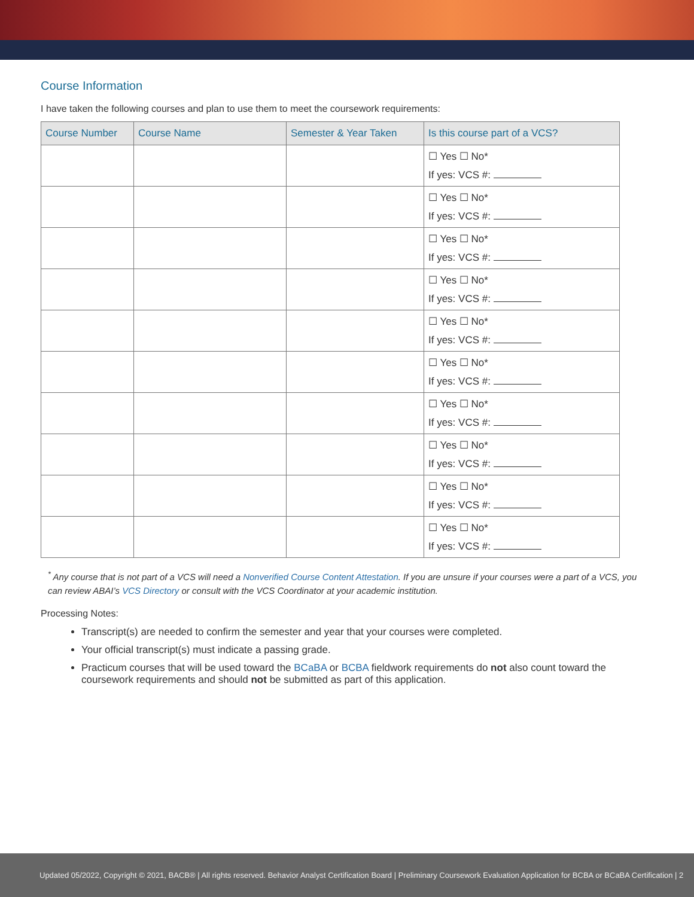Course Information
I have taken the following courses and plan to use them to meet the coursework requirements:
| Course Number | Course Name | Semester & Year Taken | Is this course part of a VCS? |
| --- | --- | --- | --- |
| | | | ☐ Yes ☐ No* If yes: VCS #: |
| | | | ☐ Yes ☐ No* If yes: VCS #: |
| | | | ☐ Yes ☐ No* If yes: VCS #: |
| | | | ☐ Yes ☐ No* If yes: VCS #: |
| | | | ☐ Yes ☐ No* If yes: VCS #: |
| | | | ☐ Yes ☐ No* If yes: VCS #: |
| | | | ☐ Yes ☐ No* If yes: VCS #: |
| | | | ☐ Yes ☐ No* If yes: VCS #: |
| | | | ☐ Yes ☐ No* If yes: VCS #: |
| | | | ☐ Yes ☐ No* If yes: VCS #: |
<sup>*</sup> Any course that is not part of a VCS will need a Nonverified Course Content Attestation. If you are unsure if your courses were a part of a VCS, you can review ABAI’s VCS Directory or consult with the VCS Coordinator at your academic institution.
Processing Notes:
Transcript(s) are needed to confirm the semester and year that your courses were completed.
Your official transcript(s) must indicate a passing grade.
Practicum courses that will be used toward the BCaBA or BCBA fieldwork requirements do not also count toward the coursework requirements and should not be submitted as part of this application.
Updated 05/2022, Copyright © 2021, BACB® | All rights reserved. Behavior Analyst Certification Board | Preliminary Coursework Evaluation Application for BCBA or BCaBA Certification | 2